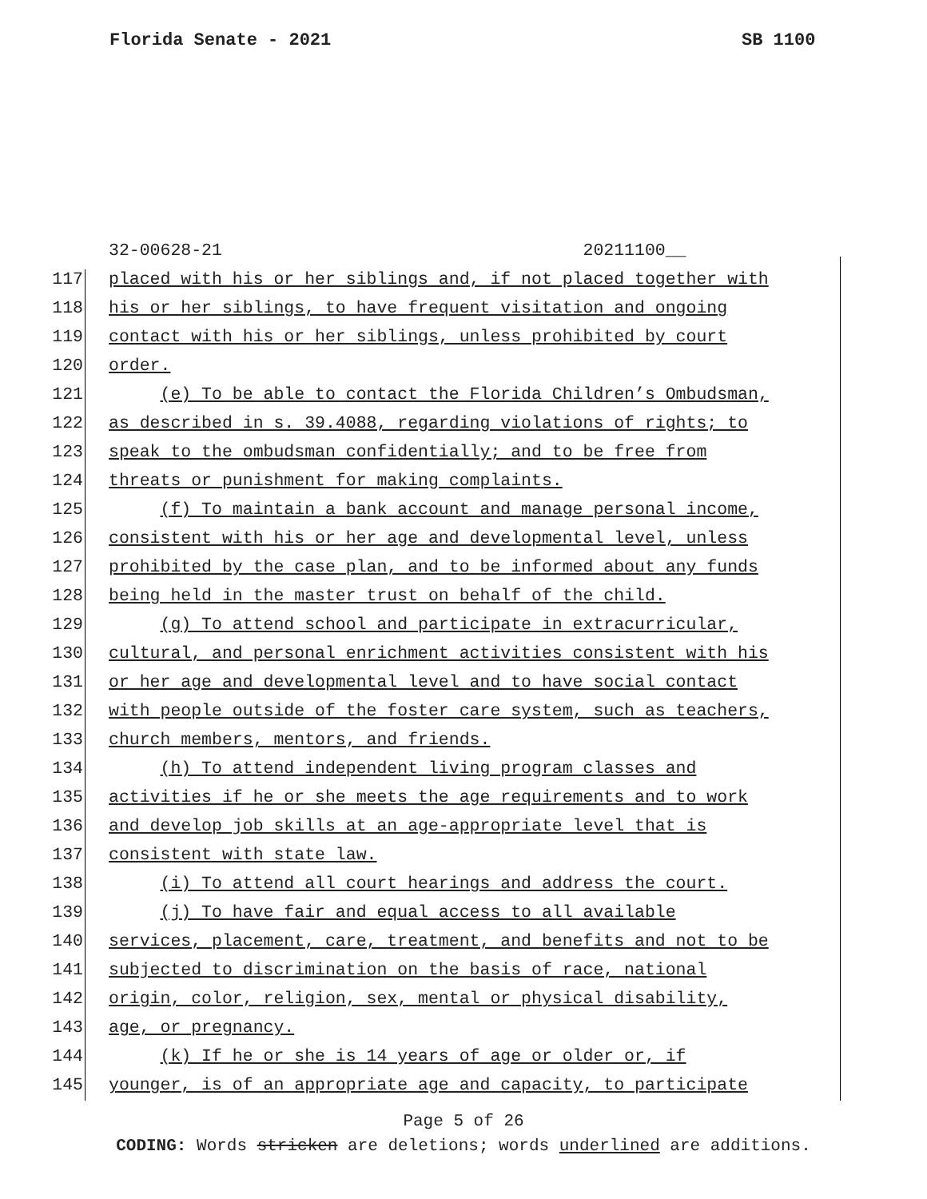Florida Senate - 2021 SB 1100
32-00628-21 20211100__
117 placed with his or her siblings and, if not placed together with
118 his or her siblings, to have frequent visitation and ongoing
119 contact with his or her siblings, unless prohibited by court
120 order.
121 (e) To be able to contact the Florida Children’s Ombudsman,
122 as described in s. 39.4088, regarding violations of rights; to
123 speak to the ombudsman confidentially; and to be free from
124 threats or punishment for making complaints.
125 (f) To maintain a bank account and manage personal income,
126 consistent with his or her age and developmental level, unless
127 prohibited by the case plan, and to be informed about any funds
128 being held in the master trust on behalf of the child.
129 (g) To attend school and participate in extracurricular,
130 cultural, and personal enrichment activities consistent with his
131 or her age and developmental level and to have social contact
132 with people outside of the foster care system, such as teachers,
133 church members, mentors, and friends.
134 (h) To attend independent living program classes and
135 activities if he or she meets the age requirements and to work
136 and develop job skills at an age-appropriate level that is
137 consistent with state law.
138 (i) To attend all court hearings and address the court.
139 (j) To have fair and equal access to all available
140 services, placement, care, treatment, and benefits and not to be
141 subjected to discrimination on the basis of race, national
142 origin, color, religion, sex, mental or physical disability,
143 age, or pregnancy.
144 (k) If he or she is 14 years of age or older or, if
145 younger, is of an appropriate age and capacity, to participate
Page 5 of 26
CODING: Words stricken are deletions; words underlined are additions.